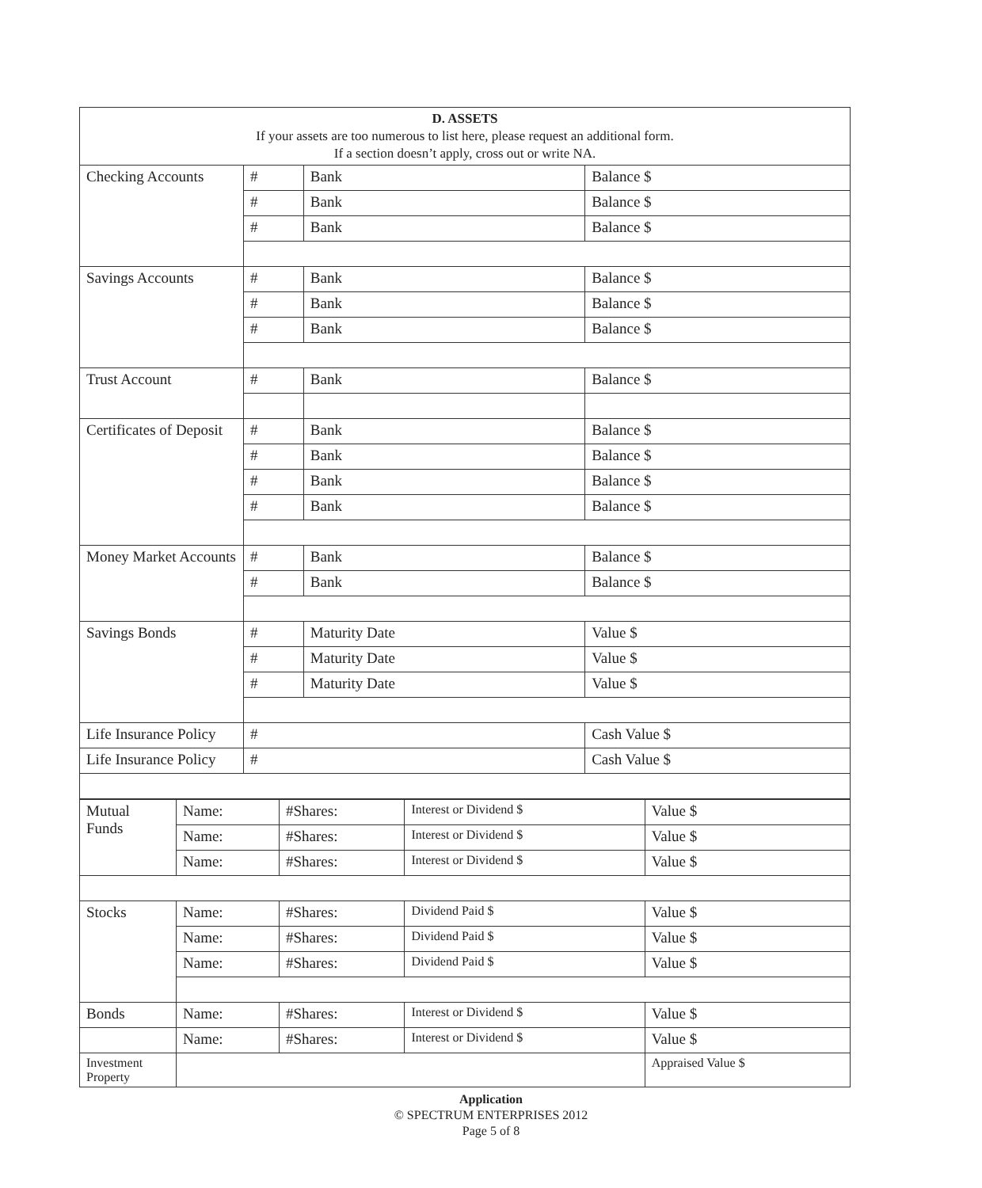| D. ASSETS If your assets are too numerous to list here, please request an additional form. If a section doesn’t apply, cross out or write NA. | | | |
| Checking Accounts | # | Bank | Balance $ |
| | # | Bank | Balance $ |
| | # | Bank | Balance $ |
| Savings Accounts | # | Bank | Balance $ |
| | # | Bank | Balance $ |
| | # | Bank | Balance $ |
| Trust Account | # | Bank | Balance $ |
| Certificates of Deposit | # | Bank | Balance $ |
| | # | Bank | Balance $ |
| | # | Bank | Balance $ |
| | # | Bank | Balance $ |
| Money Market Accounts | # | Bank | Balance $ |
| | # | Bank | Balance $ |
| Savings Bonds | # | Maturity Date | Value $ |
| | # | Maturity Date | Value $ |
| | # | Maturity Date | Value $ |
| Life Insurance Policy | # | | Cash Value $ |
| Life Insurance Policy | # | | Cash Value $ |
| Mutual Funds | Name: | #Shares: | Interest or Dividend $ | Value $ |
| | Name: | #Shares: | Interest or Dividend $ | Value $ |
| | Name: | #Shares: | Interest or Dividend $ | Value $ |
| Stocks | Name: | #Shares: | Dividend Paid $ | Value $ |
| | Name: | #Shares: | Dividend Paid $ | Value $ |
| | Name: | #Shares: | Dividend Paid $ | Value $ |
| Bonds | Name: | #Shares: | Interest or Dividend $ | Value $ |
| | Name: | #Shares: | Interest or Dividend $ | Value $ |
| Investment Property | | | | Appraised Value $ |
Application
© SPECTRUM ENTERPRISES 2012
Page 5 of 8